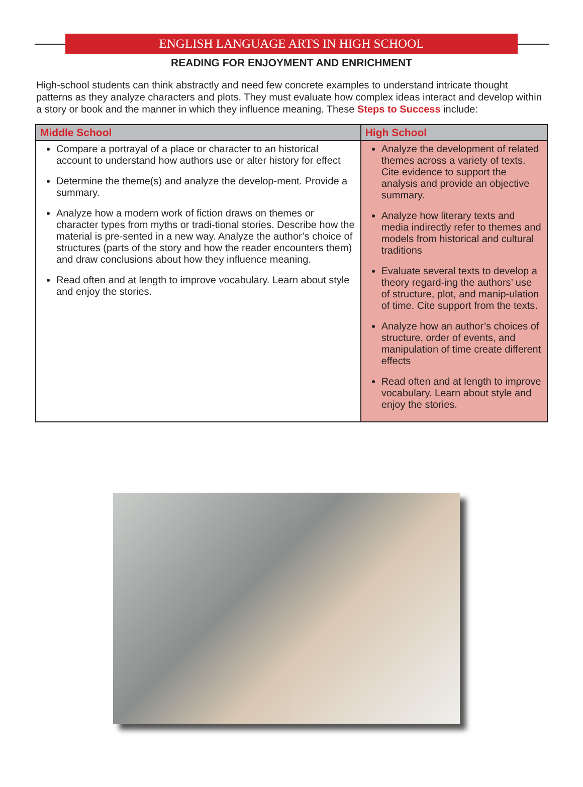ENGLISH LANGUAGE ARTS IN HIGH SCHOOL
READING FOR ENJOYMENT AND ENRICHMENT
High-school students can think abstractly and need few concrete examples to understand intricate thought patterns as they analyze characters and plots. They must evaluate how complex ideas interact and develop within a story or book and the manner in which they influence meaning. These Steps to Success include:
| Middle School | High School |
| --- | --- |
| Compare a portrayal of a place or character to an historical account to understand how authors use or alter history for effect Determine the theme(s) and analyze the develop-ment. Provide a summary. Analyze how a modern work of fiction draws on themes or character types from myths or tradi-tional stories. Describe how the material is pre-sented in a new way. Analyze the author’s choice of structures (parts of the story and how the reader encounters them) and draw conclusions about how they influence meaning. Read often and at length to improve vocabulary. Learn about style and enjoy the stories. | Analyze the development of related themes across a variety of texts. Cite evidence to support the analysis and provide an objective summary. Analyze how literary texts and media indirectly refer to themes and models from historical and cultural traditions Evaluate several texts to develop a theory regard-ing the authors’ use of structure, plot, and manip-ulation of time. Cite support from the texts. Analyze how an author’s choices of structure, order of events, and manipulation of time create different effects Read often and at length to improve vocabulary. Learn about style and enjoy the stories. |